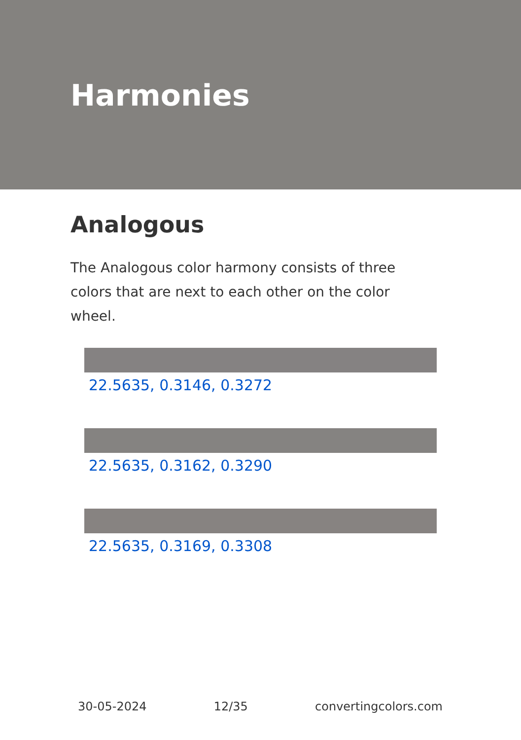Harmonies
Analogous
The Analogous color harmony consists of three colors that are next to each other on the color wheel.
22.5635, 0.3146, 0.3272
22.5635, 0.3162, 0.3290
22.5635, 0.3169, 0.3308
30-05-2024 12/35 convertingcolors.com